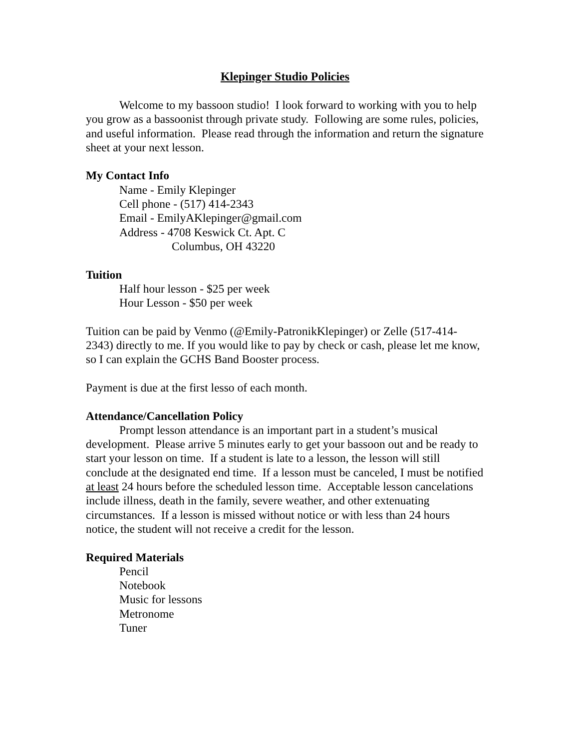Klepinger Studio Policies
Welcome to my bassoon studio! I look forward to working with you to help you grow as a bassoonist through private study. Following are some rules, policies, and useful information. Please read through the information and return the signature sheet at your next lesson.
My Contact Info
Name - Emily Klepinger
Cell phone - (517) 414-2343
Email - EmilyAKlepinger@gmail.com
Address - 4708 Keswick Ct. Apt. C
Columbus, OH 43220
Tuition
Half hour lesson - $25 per week
Hour Lesson - $50 per week
Tuition can be paid by Venmo (@Emily-PatronikKlepinger) or Zelle (517-414-2343) directly to me. If you would like to pay by check or cash, please let me know, so I can explain the GCHS Band Booster process.
Payment is due at the first lesso of each month.
Attendance/Cancellation Policy
Prompt lesson attendance is an important part in a student’s musical development. Please arrive 5 minutes early to get your bassoon out and be ready to start your lesson on time. If a student is late to a lesson, the lesson will still conclude at the designated end time. If a lesson must be canceled, I must be notified at least 24 hours before the scheduled lesson time. Acceptable lesson cancelations include illness, death in the family, severe weather, and other extenuating circumstances. If a lesson is missed without notice or with less than 24 hours notice, the student will not receive a credit for the lesson.
Required Materials
Pencil
Notebook
Music for lessons
Metronome
Tuner